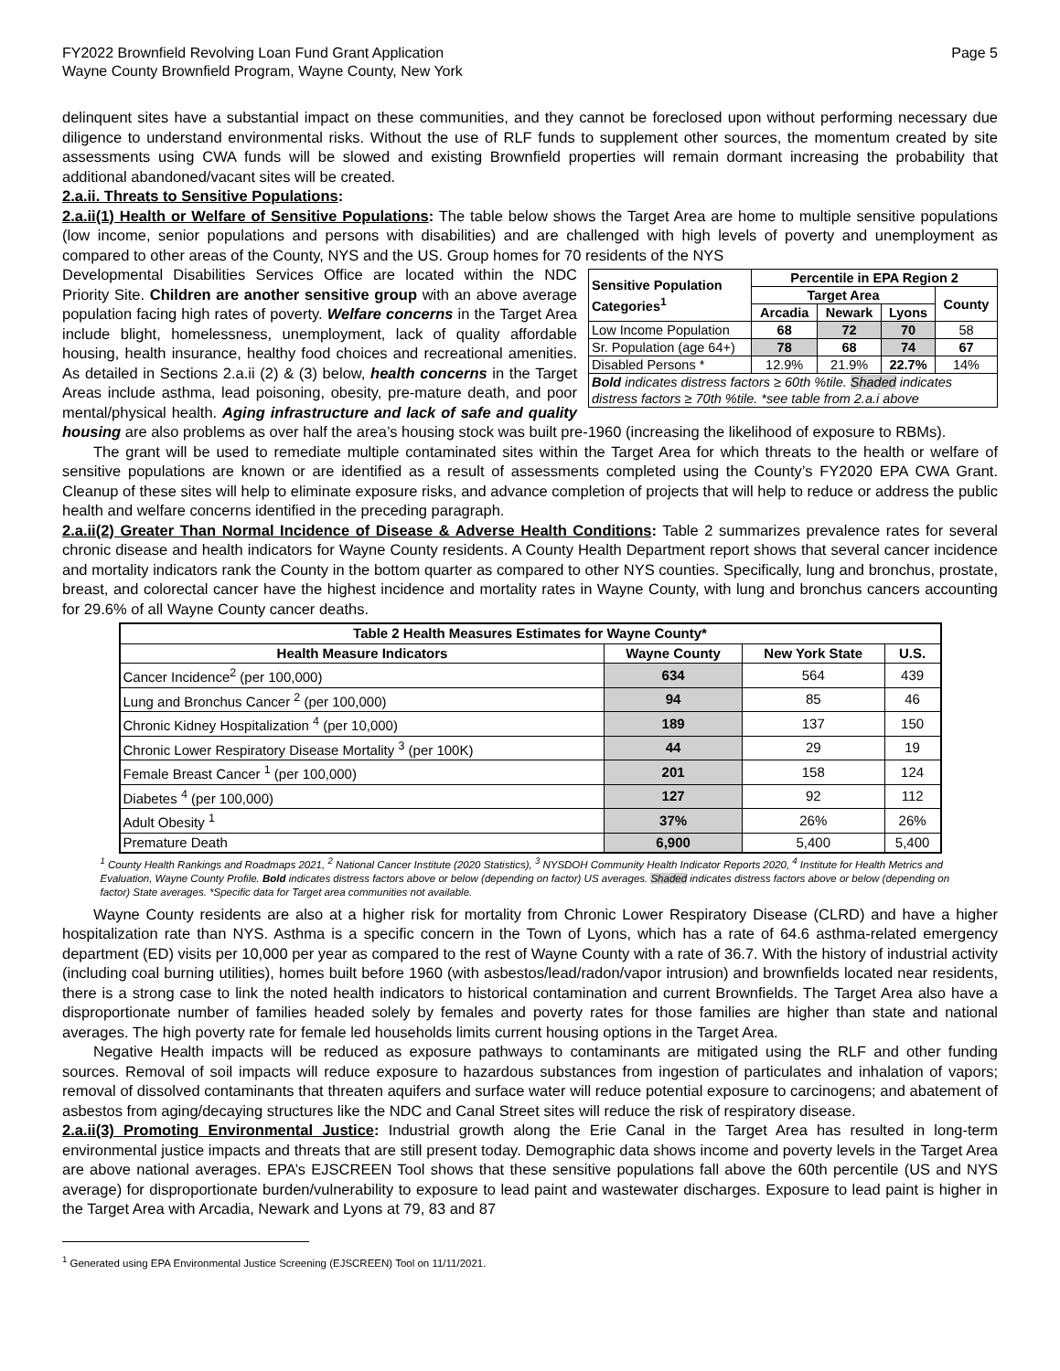FY2022 Brownfield Revolving Loan Fund Grant Application
Wayne County Brownfield Program, Wayne County, New York
Page 5
delinquent sites have a substantial impact on these communities, and they cannot be foreclosed upon without performing necessary due diligence to understand environmental risks. Without the use of RLF funds to supplement other sources, the momentum created by site assessments using CWA funds will be slowed and existing Brownfield properties will remain dormant increasing the probability that additional abandoned/vacant sites will be created.
2.a.ii. Threats to Sensitive Populations:
2.a.ii(1) Health or Welfare of Sensitive Populations: The table below shows the Target Area are home to multiple sensitive populations (low income, senior populations and persons with disabilities) and are challenged with high levels of poverty and unemployment as compared to other areas of the County, NYS and the US. Group homes for 70 residents of the NYS
| Sensitive Population Categories<sup>1</sup> | Percentile in EPA Region 2 | | | |
| --- | --- | --- | --- | --- |
| | Target Area | | | County |
| | Arcadia | Newark | Lyons | |
| Low Income Population | 68 | 72 | 70 | 58 |
| Sr. Population (age 64+) | 78 | 68 | 74 | 67 |
| Disabled Persons * | 12.9% | 21.9% | 22.7% | 14% |
| Bold indicates distress factors ≥ 60th %tile. Shaded indicates distress factors ≥ 70th %tile. *see table from 2.a.i above | | | | |
Developmental Disabilities Services Office are located within the NDC Priority Site. Children are another sensitive group with an above average population facing high rates of poverty. Welfare concerns in the Target Area include blight, homelessness, unemployment, lack of quality affordable housing, health insurance, healthy food choices and recreational amenities. As detailed in Sections 2.a.ii (2) & (3) below, health concerns in the Target Areas include asthma, lead poisoning, obesity, pre-mature death, and poor mental/physical health. Aging infrastructure and lack of safe and quality housing are also problems as over half the area’s housing stock was built pre-1960 (increasing the likelihood of exposure to RBMs).
The grant will be used to remediate multiple contaminated sites within the Target Area for which threats to the health or welfare of sensitive populations are known or are identified as a result of assessments completed using the County’s FY2020 EPA CWA Grant. Cleanup of these sites will help to eliminate exposure risks, and advance completion of projects that will help to reduce or address the public health and welfare concerns identified in the preceding paragraph.
2.a.ii(2) Greater Than Normal Incidence of Disease & Adverse Health Conditions: Table 2 summarizes prevalence rates for several chronic disease and health indicators for Wayne County residents. A County Health Department report shows that several cancer incidence and mortality indicators rank the County in the bottom quarter as compared to other NYS counties. Specifically, lung and bronchus, prostate, breast, and colorectal cancer have the highest incidence and mortality rates in Wayne County, with lung and bronchus cancers accounting for 29.6% of all Wayne County cancer deaths.
| Table 2 Health Measures Estimates for Wayne County* | | | |
| --- | --- | --- | --- |
| Health Measure Indicators | Wayne County | New York State | U.S. |
| Cancer Incidence<sup>2</sup> (per 100,000) | 634 | 564 | 439 |
| Lung and Bronchus Cancer <sup>2</sup> (per 100,000) | 94 | 85 | 46 |
| Chronic Kidney Hospitalization <sup>4</sup> (per 10,000) | 189 | 137 | 150 |
| Chronic Lower Respiratory Disease Mortality <sup>3</sup> (per 100K) | 44 | 29 | 19 |
| Female Breast Cancer <sup>1</sup> (per 100,000) | 201 | 158 | 124 |
| Diabetes <sup>4</sup> (per 100,000) | 127 | 92 | 112 |
| Adult Obesity <sup>1</sup> | 37% | 26% | 26% |
| Premature Death | 6,900 | 5,400 | 5,400 |
<sup>1</sup> County Health Rankings and Roadmaps 2021, <sup>2</sup> National Cancer Institute (2020 Statistics), <sup>3</sup> NYSDOH Community Health Indicator Reports 2020, <sup>4</sup> Institute for Health Metrics and Evaluation, Wayne County Profile. Bold indicates distress factors above or below (depending on factor) US averages. Shaded indicates distress factors above or below (depending on factor) State averages. *Specific data for Target area communities not available.
Wayne County residents are also at a higher risk for mortality from Chronic Lower Respiratory Disease (CLRD) and have a higher hospitalization rate than NYS. Asthma is a specific concern in the Town of Lyons, which has a rate of 64.6 asthma-related emergency department (ED) visits per 10,000 per year as compared to the rest of Wayne County with a rate of 36.7. With the history of industrial activity (including coal burning utilities), homes built before 1960 (with asbestos/lead/radon/vapor intrusion) and brownfields located near residents, there is a strong case to link the noted health indicators to historical contamination and current Brownfields. The Target Area also have a disproportionate number of families headed solely by females and poverty rates for those families are higher than state and national averages. The high poverty rate for female led households limits current housing options in the Target Area.
Negative Health impacts will be reduced as exposure pathways to contaminants are mitigated using the RLF and other funding sources. Removal of soil impacts will reduce exposure to hazardous substances from ingestion of particulates and inhalation of vapors; removal of dissolved contaminants that threaten aquifers and surface water will reduce potential exposure to carcinogens; and abatement of asbestos from aging/decaying structures like the NDC and Canal Street sites will reduce the risk of respiratory disease.
2.a.ii(3) Promoting Environmental Justice: Industrial growth along the Erie Canal in the Target Area has resulted in long-term environmental justice impacts and threats that are still present today. Demographic data shows income and poverty levels in the Target Area are above national averages. EPA’s EJSCREEN Tool shows that these sensitive populations fall above the 60th percentile (US and NYS average) for disproportionate burden/vulnerability to exposure to lead paint and wastewater discharges. Exposure to lead paint is higher in the Target Area with Arcadia, Newark and Lyons at 79, 83 and 87
<sup>1</sup> Generated using EPA Environmental Justice Screening (EJSCREEN) Tool on 11/11/2021.